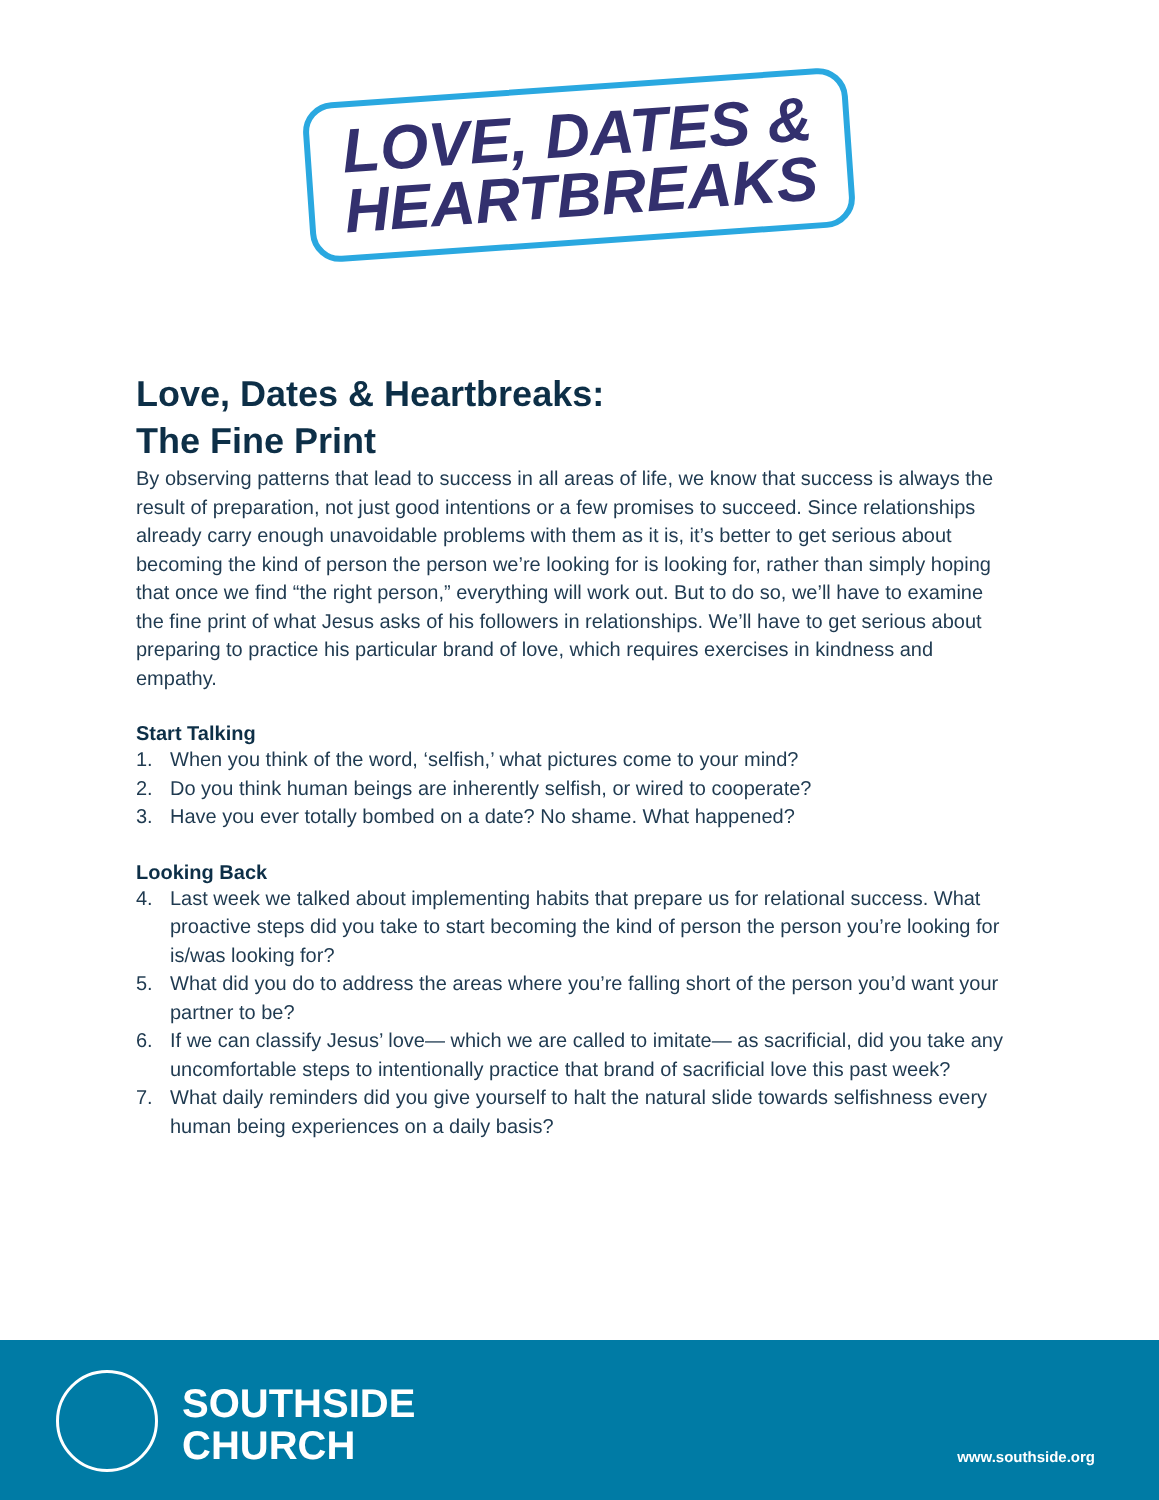LOVE, DATES &
HEARTBREAKS
Love, Dates & Heartbreaks:
The Fine Print
By observing patterns that lead to success in all areas of life, we know that success is always the result of preparation, not just good intentions or a few promises to succeed. Since relationships already carry enough unavoidable problems with them as it is, it’s better to get serious about becoming the kind of person the person we’re looking for is looking for, rather than simply hoping that once we find “the right person,” everything will work out. But to do so, we’ll have to examine the fine print of what Jesus asks of his followers in relationships. We’ll have to get serious about preparing to practice his particular brand of love, which requires exercises in kindness and empathy.
Start Talking
1. When you think of the word, ‘selfish,’ what pictures come to your mind?
2. Do you think human beings are inherently selfish, or wired to cooperate?
3. Have you ever totally bombed on a date? No shame. What happened?
Looking Back
4. Last week we talked about implementing habits that prepare us for relational success. What proactive steps did you take to start becoming the kind of person the person you’re looking for is/was looking for?
5. What did you do to address the areas where you’re falling short of the person you’d want your partner to be?
6. If we can classify Jesus’ love— which we are called to imitate— as sacrificial, did you take any uncomfortable steps to intentionally practice that brand of sacrificial love this past week?
7. What daily reminders did you give yourself to halt the natural slide towards selfishness every human being experiences on a daily basis?
SOUTHSIDE
CHURCH
www.southside.org